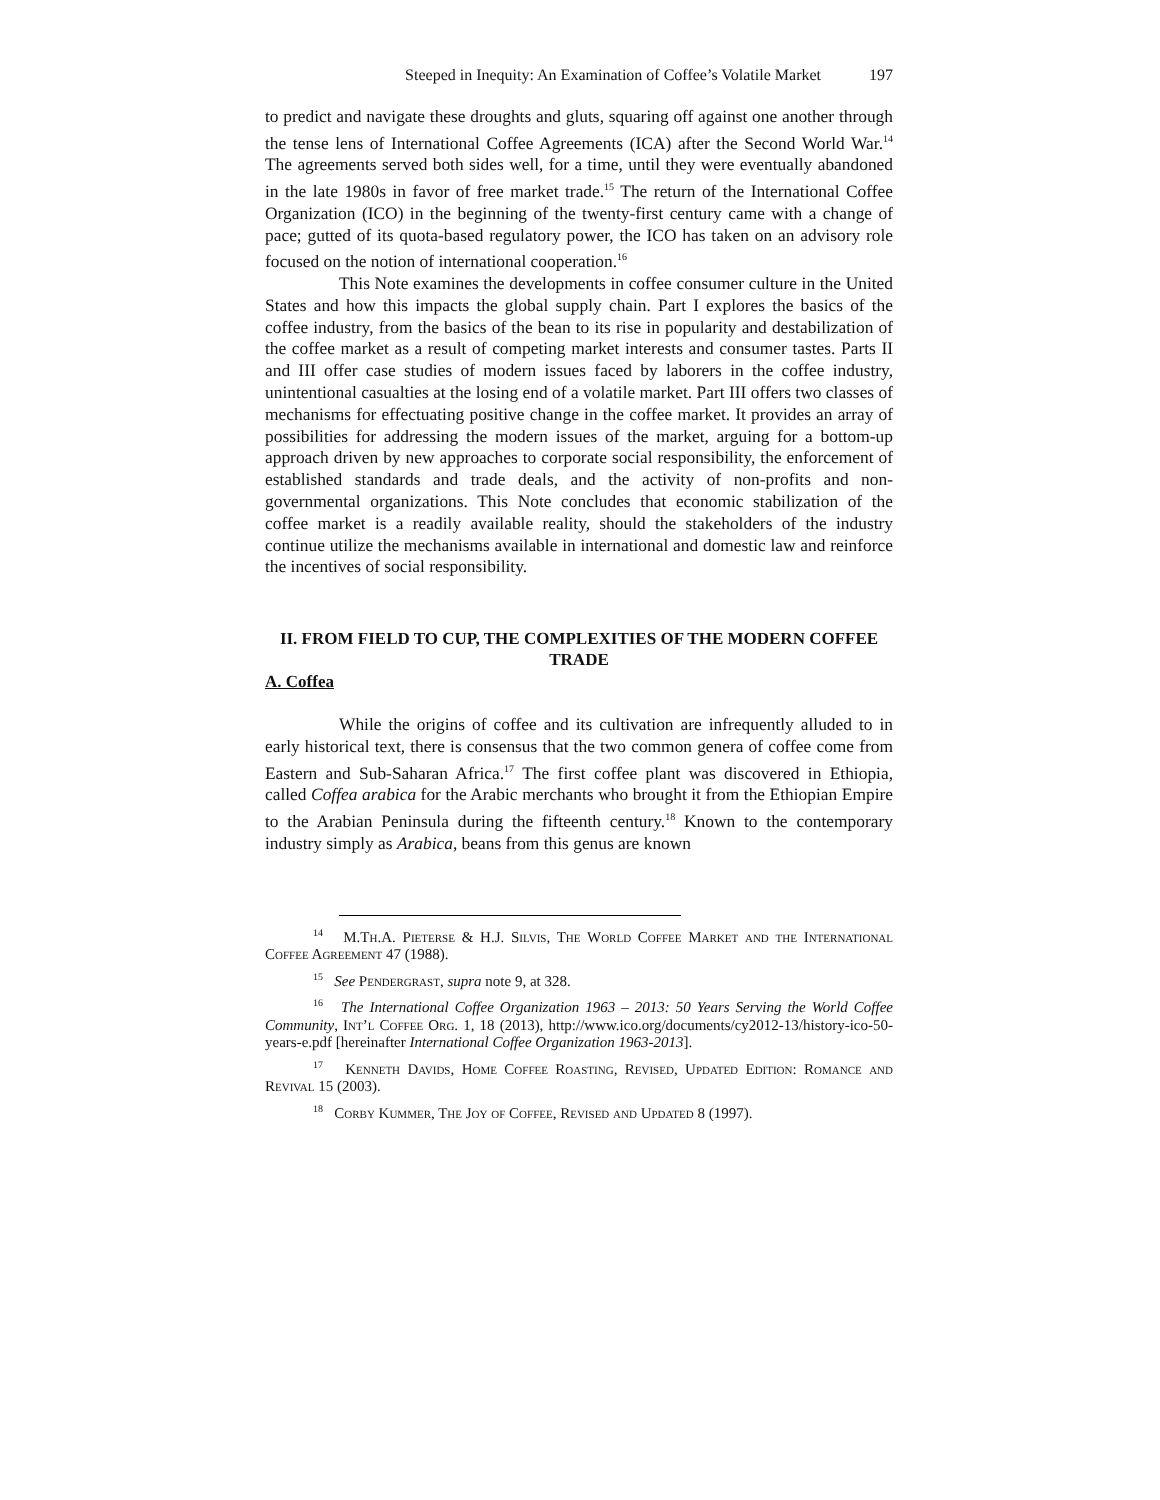Steeped in Inequity: An Examination of Coffee’s Volatile Market 197
to predict and navigate these droughts and gluts, squaring off against one another through the tense lens of International Coffee Agreements (ICA) after the Second World War.<sup>14</sup> The agreements served both sides well, for a time, until they were eventually abandoned in the late 1980s in favor of free market trade.<sup>15</sup> The return of the International Coffee Organization (ICO) in the beginning of the twenty-first century came with a change of pace; gutted of its quota-based regulatory power, the ICO has taken on an advisory role focused on the notion of international cooperation.<sup>16</sup>
This Note examines the developments in coffee consumer culture in the United States and how this impacts the global supply chain. Part I explores the basics of the coffee industry, from the basics of the bean to its rise in popularity and destabilization of the coffee market as a result of competing market interests and consumer tastes. Parts II and III offer case studies of modern issues faced by laborers in the coffee industry, unintentional casualties at the losing end of a volatile market. Part III offers two classes of mechanisms for effectuating positive change in the coffee market. It provides an array of possibilities for addressing the modern issues of the market, arguing for a bottom-up approach driven by new approaches to corporate social responsibility, the enforcement of established standards and trade deals, and the activity of non-profits and non-governmental organizations. This Note concludes that economic stabilization of the coffee market is a readily available reality, should the stakeholders of the industry continue utilize the mechanisms available in international and domestic law and reinforce the incentives of social responsibility.
II. FROM FIELD TO CUP, THE COMPLEXITIES OF THE MODERN COFFEE TRADE
A. Coffea
While the origins of coffee and its cultivation are infrequently alluded to in early historical text, there is consensus that the two common genera of coffee come from Eastern and Sub-Saharan Africa.<sup>17</sup> The first coffee plant was discovered in Ethiopia, called Coffea arabica for the Arabic merchants who brought it from the Ethiopian Empire to the Arabian Peninsula during the fifteenth century.<sup>18</sup> Known to the contemporary industry simply as Arabica, beans from this genus are known
<sup>14</sup> M.Th.A. Pieterse & H.J. Silvis, The World Coffee Market and the International Coffee Agreement 47 (1988).
<sup>15</sup> See Pendergrast, supra note 9, at 328.
<sup>16</sup> The International Coffee Organization 1963 – 2013: 50 Years Serving the World Coffee Community, Int’l Coffee Org. 1, 18 (2013), http://www.ico.org/documents/cy2012-13/history-ico-50-years-e.pdf [hereinafter International Coffee Organization 1963-2013].
<sup>17</sup> Kenneth Davids, Home Coffee Roasting, Revised, Updated Edition: Romance and Revival 15 (2003).
<sup>18</sup> Corby Kummer, The Joy of Coffee, Revised and Updated 8 (1997).